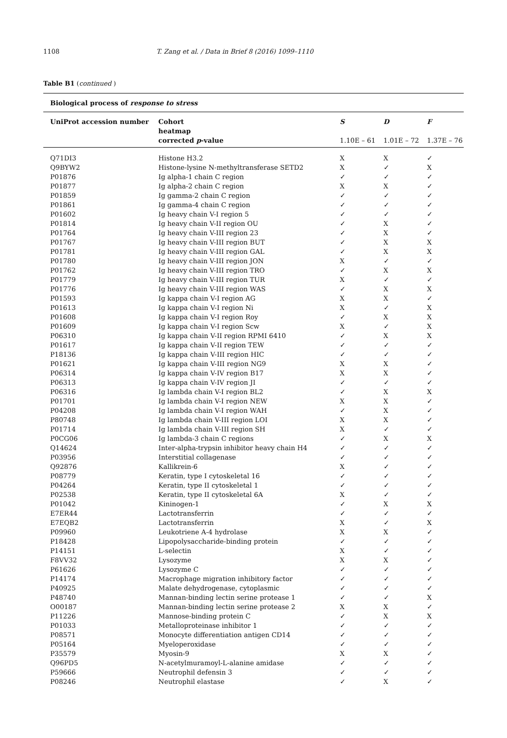1108 T. Zang et al. / Data in Brief 8 (2016) 1099–1110
Table B1 (continued )
| Biological process of response to stress | | | | |
| --- | --- | --- | --- | --- |
| UniProt accession number | Cohort heatmap corrected p -value | S 1.10E – 61 | D 1.01E – 72 | F 1.37E – 76 |
| Q71DI3 | Histone H3.2 | X | X | ✓ |
| Q9BYW2 | Histone-lysine N-methyltransferase SETD2 | X | ✓ | X |
| P01876 | Ig alpha-1 chain C region | ✓ | ✓ | ✓ |
| P01877 | Ig alpha-2 chain C region | X | X | ✓ |
| P01859 | Ig gamma-2 chain C region | ✓ | ✓ | ✓ |
| P01861 | Ig gamma-4 chain C region | ✓ | ✓ | ✓ |
| P01602 | Ig heavy chain V-I region 5 | ✓ | ✓ | ✓ |
| P01814 | Ig heavy chain V-II region OU | ✓ | X | ✓ |
| P01764 | Ig heavy chain V-III region 23 | ✓ | X | ✓ |
| P01767 | Ig heavy chain V-III region BUT | ✓ | X | X |
| P01781 | Ig heavy chain V-III region GAL | ✓ | X | X |
| P01780 | Ig heavy chain V-III region JON | X | ✓ | ✓ |
| P01762 | Ig heavy chain V-III region TRO | ✓ | X | X |
| P01779 | Ig heavy chain V-III region TUR | X | ✓ | ✓ |
| P01776 | Ig heavy chain V-III region WAS | ✓ | X | X |
| P01593 | Ig kappa chain V-I region AG | X | X | ✓ |
| P01613 | Ig kappa chain V-I region Ni | X | ✓ | X |
| P01608 | Ig kappa chain V-I region Roy | ✓ | X | X |
| P01609 | Ig kappa chain V-I region Scw | X | ✓ | X |
| P06310 | Ig kappa chain V-II region RPMI 6410 | ✓ | X | X |
| P01617 | Ig kappa chain V-II region TEW | ✓ | ✓ | ✓ |
| P18136 | Ig kappa chain V-III region HIC | ✓ | ✓ | ✓ |
| P01621 | Ig kappa chain V-III region NG9 | X | X | ✓ |
| P06314 | Ig kappa chain V-IV region B17 | X | X | ✓ |
| P06313 | Ig kappa chain V-IV region JI | ✓ | ✓ | ✓ |
| P06316 | Ig lambda chain V-I region BL2 | ✓ | X | X |
| P01701 | Ig lambda chain V-I region NEW | X | X | ✓ |
| P04208 | Ig lambda chain V-I region WAH | ✓ | X | ✓ |
| P80748 | Ig lambda chain V-III region LOI | X | X | ✓ |
| P01714 | Ig lambda chain V-III region SH | X | ✓ | ✓ |
| P0CG06 | Ig lambda-3 chain C regions | ✓ | X | X |
| Q14624 | Inter-alpha-trypsin inhibitor heavy chain H4 | ✓ | ✓ | ✓ |
| P03956 | Interstitial collagenase | ✓ | ✓ | ✓ |
| Q92876 | Kallikrein-6 | X | ✓ | ✓ |
| P08779 | Keratin, type I cytoskeletal 16 | ✓ | ✓ | ✓ |
| P04264 | Keratin, type II cytoskeletal 1 | ✓ | ✓ | ✓ |
| P02538 | Keratin, type II cytoskeletal 6A | X | ✓ | ✓ |
| P01042 | Kininogen-1 | ✓ | X | X |
| E7ER44 | Lactotransferrin | ✓ | ✓ | ✓ |
| E7EQB2 | Lactotransferrin | X | ✓ | X |
| P09960 | Leukotriene A-4 hydrolase | X | X | ✓ |
| P18428 | Lipopolysaccharide-binding protein | ✓ | ✓ | ✓ |
| P14151 | L-selectin | X | ✓ | ✓ |
| F8VV32 | Lysozyme | X | X | ✓ |
| P61626 | Lysozyme C | ✓ | ✓ | ✓ |
| P14174 | Macrophage migration inhibitory factor | ✓ | ✓ | ✓ |
| P40925 | Malate dehydrogenase, cytoplasmic | ✓ | ✓ | ✓ |
| P48740 | Mannan-binding lectin serine protease 1 | ✓ | ✓ | X |
| O00187 | Mannan-binding lectin serine protease 2 | X | X | ✓ |
| P11226 | Mannose-binding protein C | ✓ | X | X |
| P01033 | Metalloproteinase inhibitor 1 | ✓ | ✓ | ✓ |
| P08571 | Monocyte differentiation antigen CD14 | ✓ | ✓ | ✓ |
| P05164 | Myeloperoxidase | ✓ | ✓ | ✓ |
| P35579 | Myosin-9 | X | X | ✓ |
| Q96PD5 | N-acetylmuramoyl-L-alanine amidase | ✓ | ✓ | ✓ |
| P59666 | Neutrophil defensin 3 | ✓ | ✓ | ✓ |
| P08246 | Neutrophil elastase | ✓ | X | ✓ |